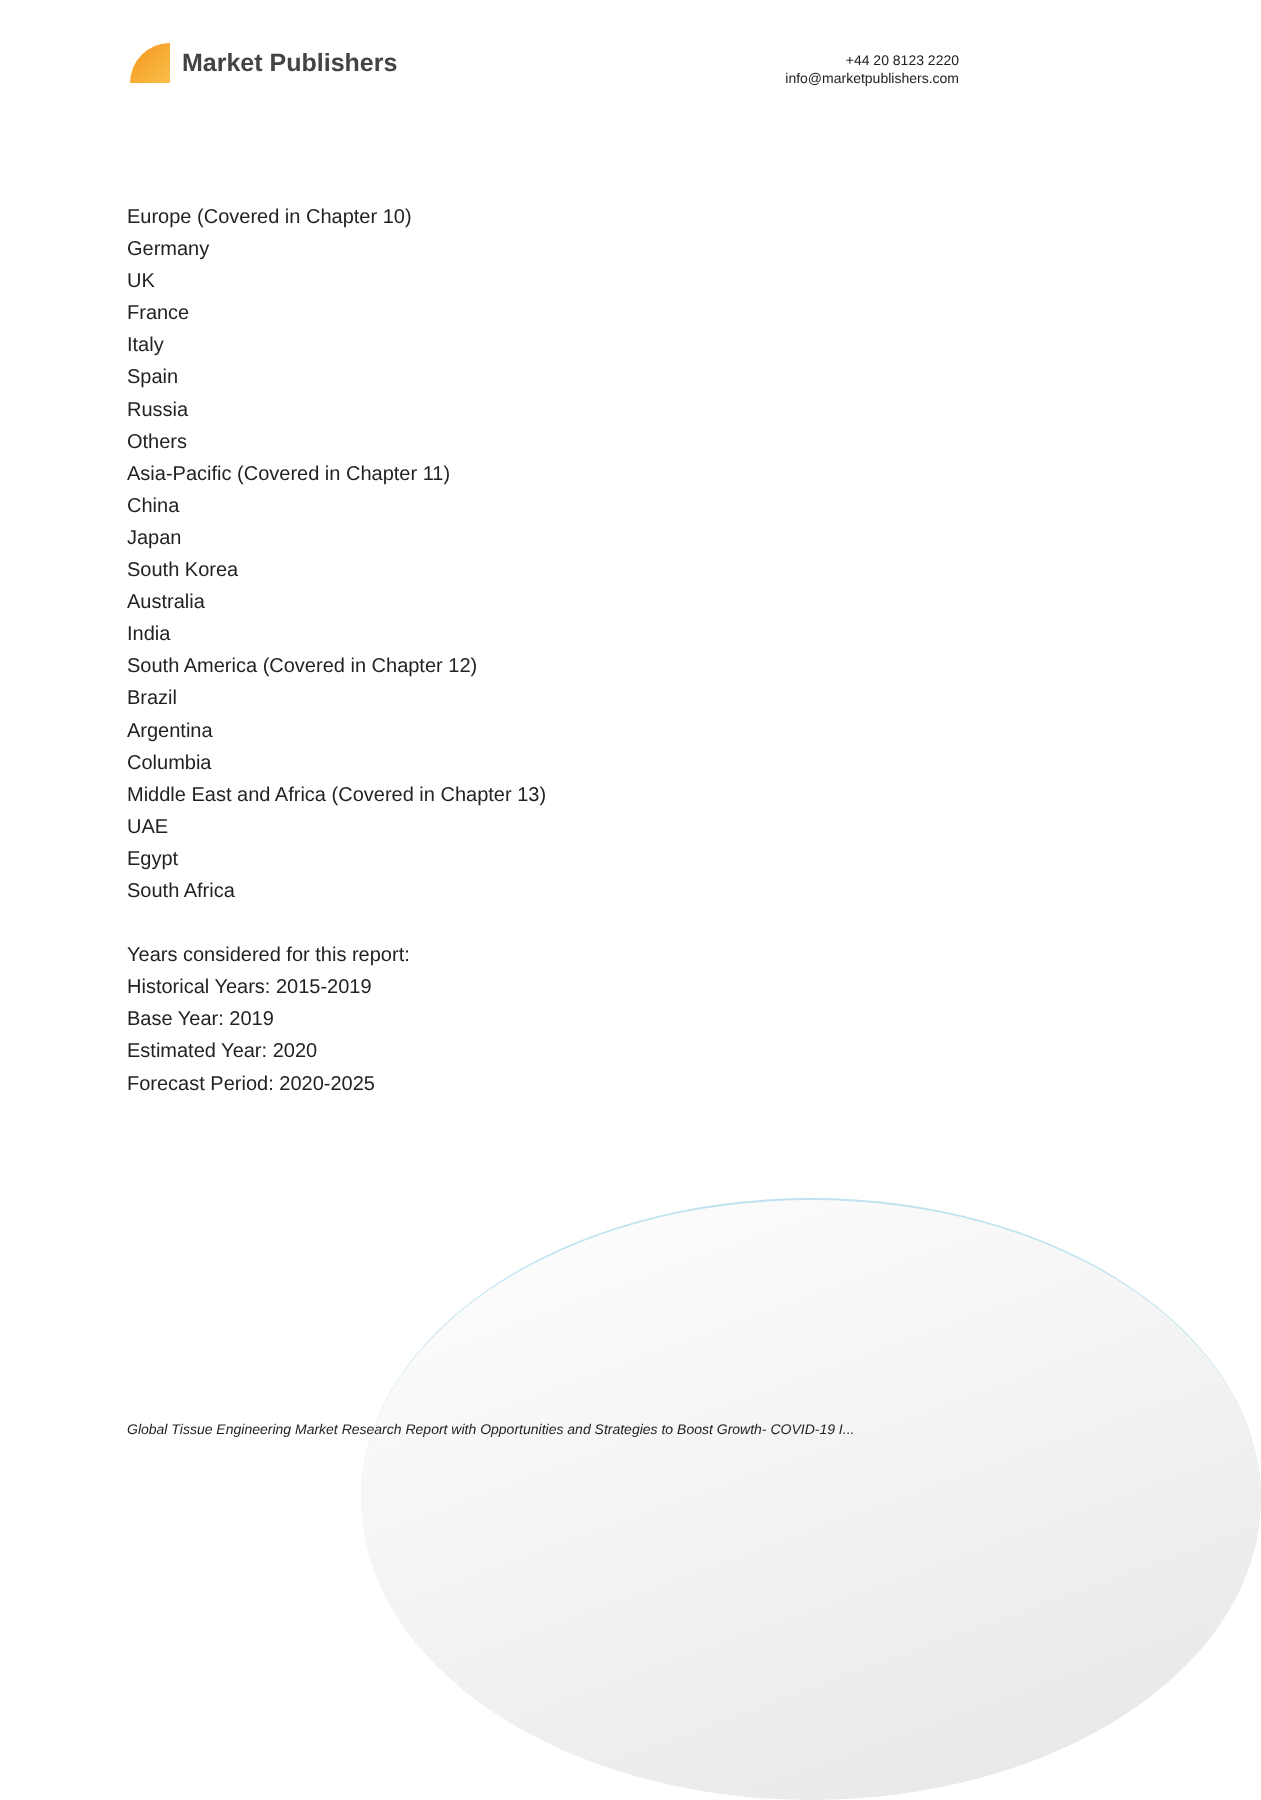Market Publishers
+44 20 8123 2220
info@marketpublishers.com
Europe (Covered in Chapter 10)
Germany
UK
France
Italy
Spain
Russia
Others
Asia-Pacific (Covered in Chapter 11)
China
Japan
South Korea
Australia
India
South America (Covered in Chapter 12)
Brazil
Argentina
Columbia
Middle East and Africa (Covered in Chapter 13)
UAE
Egypt
South Africa
Years considered for this report:
Historical Years: 2015-2019
Base Year: 2019
Estimated Year: 2020
Forecast Period: 2020-2025
Global Tissue Engineering Market Research Report with Opportunities and Strategies to Boost Growth- COVID-19 I...